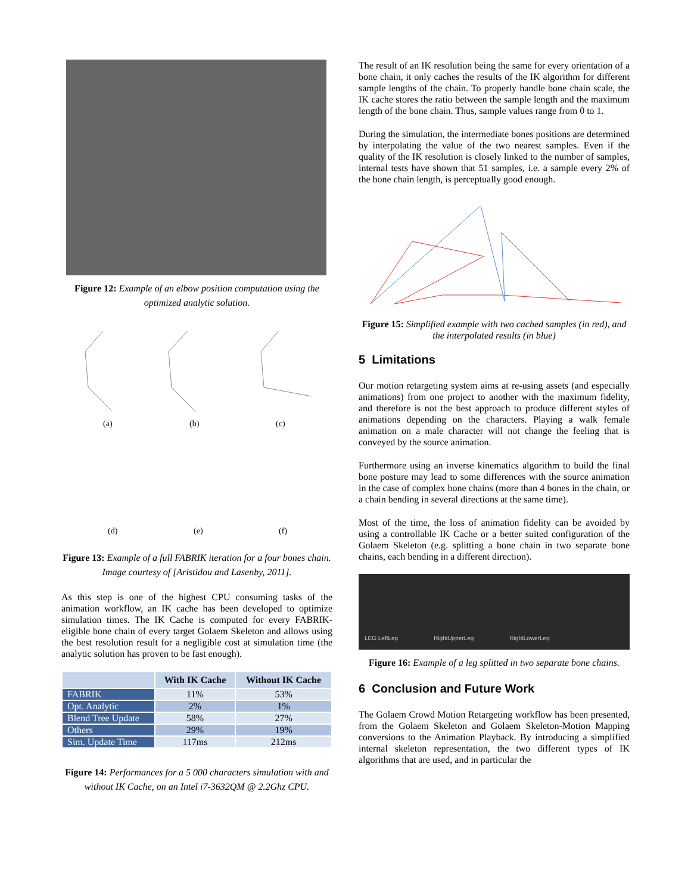Figure 12: Example of an elbow position computation using the optimized analytic solution.
(a)
(b)
(c)
(d)
(e)
(f)
Figure 13: Example of a full FABRIK iteration for a four bones chain. Image courtesy of [Aristidou and Lasenby, 2011].
As this step is one of the highest CPU consuming tasks of the animation workflow, an IK cache has been developed to optimize simulation times. The IK Cache is computed for every FABRIK-eligible bone chain of every target Golaem Skeleton and allows using the best resolution result for a negligible cost at simulation time (the analytic solution has proven to be fast enough).
| | With IK Cache | Without IK Cache |
| --- | --- | --- |
| FABRIK | 11% | 53% |
| Opt. Analytic | 2% | 1% |
| Blend Tree Update | 58% | 27% |
| Others | 29% | 19% |
| Sim. Update Time | 117ms | 212ms |
Figure 14: Performances for a 5 000 characters simulation with and without IK Cache, on an Intel i7-3632QM @ 2.2Ghz CPU.
The result of an IK resolution being the same for every orientation of a bone chain, it only caches the results of the IK algorithm for different sample lengths of the chain. To properly handle bone chain scale, the IK cache stores the ratio between the sample length and the maximum length of the bone chain. Thus, sample values range from 0 to 1.
During the simulation, the intermediate bones positions are determined by interpolating the value of the two nearest samples. Even if the quality of the IK resolution is closely linked to the number of samples, internal tests have shown that 51 samples, i.e. a sample every 2% of the bone chain length, is perceptually good enough.
Figure 15: Simplified example with two cached samples (in red), and the interpolated results (in blue)
5 Limitations
Our motion retargeting system aims at re-using assets (and especially animations) from one project to another with the maximum fidelity, and therefore is not the best approach to produce different styles of animations depending on the characters. Playing a walk female animation on a male character will not change the feeling that is conveyed by the source animation.
Furthermore using an inverse kinematics algorithm to build the final bone posture may lead to some differences with the source animation in the case of complex bone chains (more than 4 bones in the chain, or a chain bending in several directions at the same time).
Most of the time, the loss of animation fidelity can be avoided by using a controllable IK Cache or a better suited configuration of the Golaem Skeleton (e.g. splitting a bone chain in two separate bone chains, each bending in a different direction).
LEG LeftLeg RightUpperLeg RightLowerLeg
Figure 16: Example of a leg splitted in two separate bone chains.
6 Conclusion and Future Work
The Golaem Crowd Motion Retargeting workflow has been presented, from the Golaem Skeleton and Golaem Skeleton-Motion Mapping conversions to the Animation Playback. By introducing a simplified internal skeleton representation, the two different types of IK algorithms that are used, and in particular the